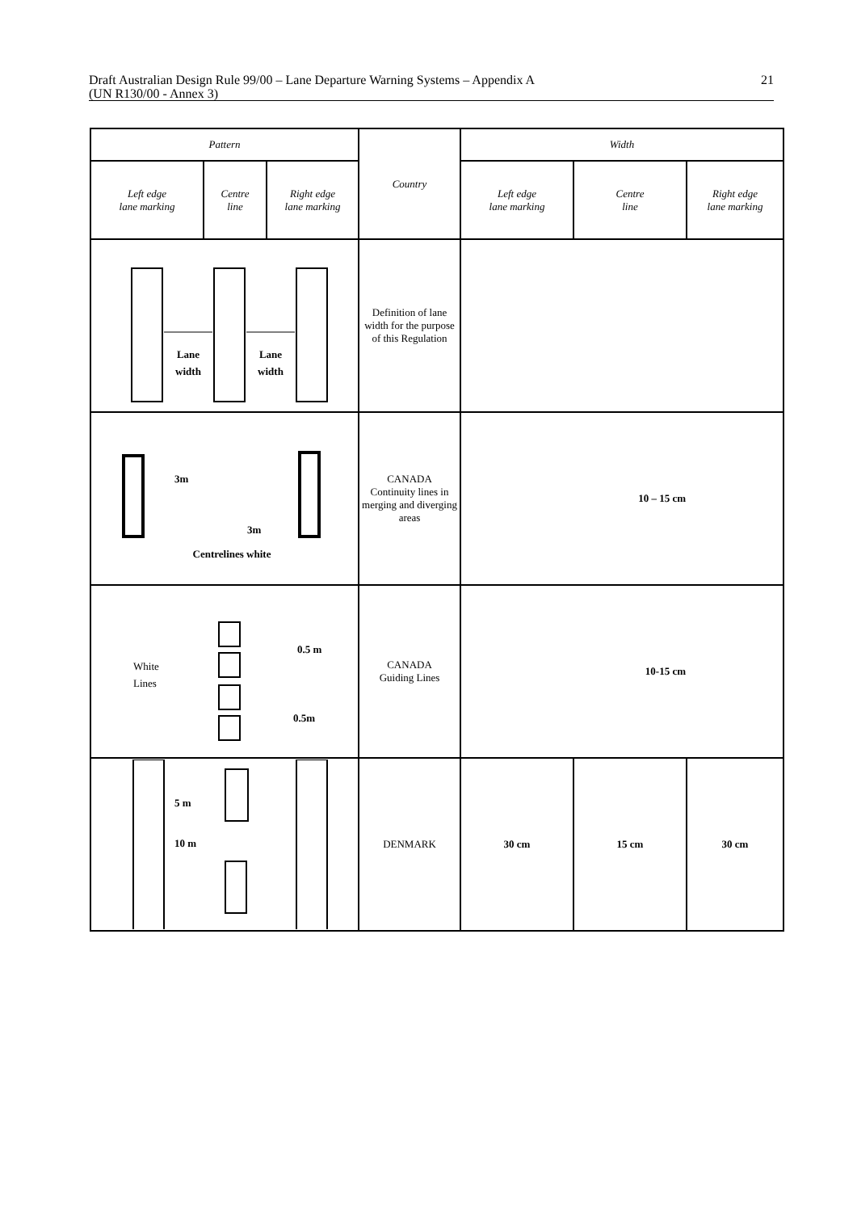Draft Australian Design Rule 99/00 – Lane Departure Warning Systems – Appendix A
(UN R130/00 - Annex 3)
21
| Pattern | | | Country | Width | | |
| --- | --- | --- | --- | --- | --- | --- |
| Left edge lane marking | Centre line | Right edge lane marking | | Left edge lane marking | Centre line | Right edge lane marking |
| Lane width Lane width | | | Definition of lane width for the purpose of this Regulation | | | |
| 3m 3m Centrelines white | | | CANADA Continuity lines in merging and diverging areas | 10 – 15 cm | | |
| White Lines 0.5 m 0.5m | | | CANADA Guiding Lines | 10-15 cm | | |
| 5 m 10 m | | | DENMARK | 30 cm | 15 cm | 30 cm |